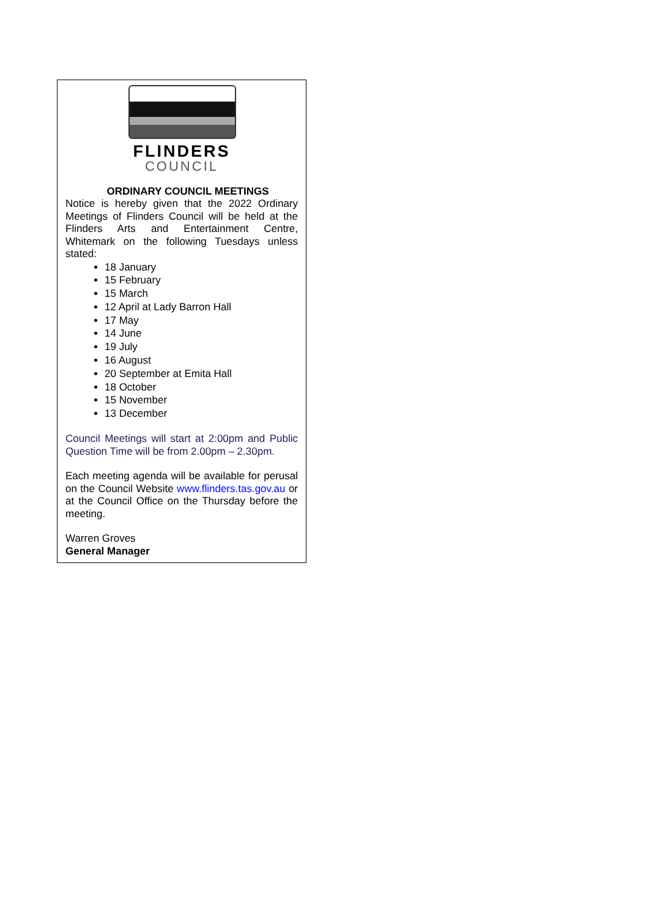FLINDERS
COUNCIL
ORDINARY COUNCIL MEETINGS
Notice is hereby given that the 2022 Ordinary Meetings of Flinders Council will be held at the Flinders Arts and Entertainment Centre, Whitemark on the following Tuesdays unless stated:
18 January
15 February
15 March
12 April at Lady Barron Hall
17 May
14 June
19 July
16 August
20 September at Emita Hall
18 October
15 November
13 December
Council Meetings will start at 2:00pm and Public Question Time will be from 2.00pm – 2.30pm.
Each meeting agenda will be available for perusal on the Council Website www.flinders.tas.gov.au or at the Council Office on the Thursday before the meeting.
Warren Groves
General Manager